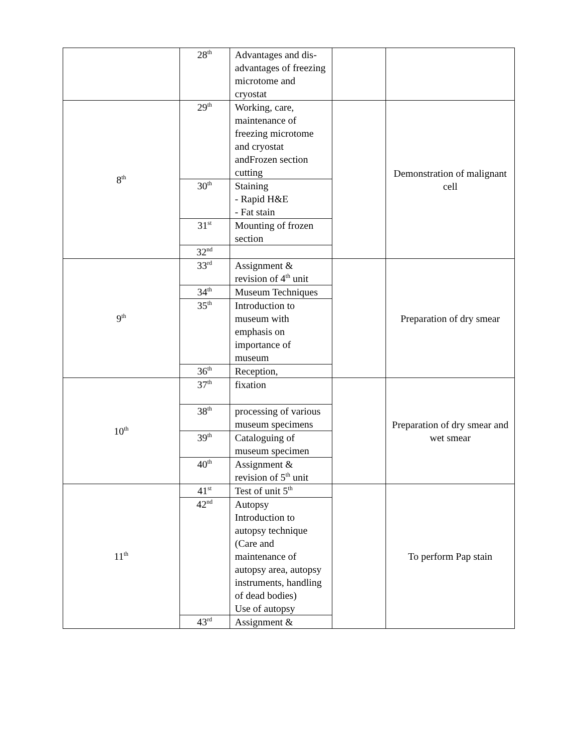| | 28<sup>th</sup> | Advantages and dis-advantages of freezing microtome and cryostat | | |
| 8<sup>th</sup> | 29<sup>th</sup> | Working, care, maintenance of freezing microtome and cryostat andFrozen section cutting | | Demonstration of malignant cell |
| | 30<sup>th</sup> | Staining - Rapid H&E - Fat stain | | |
| | 31<sup>st</sup> | Mounting of frozen section | | |
| | 32<sup>nd</sup> | | | |
| 9<sup>th</sup> | 33<sup>rd</sup> | Assignment & revision of 4<sup>th</sup> unit | | Preparation of dry smear |
| | 34<sup>th</sup> | Museum Techniques | | |
| | 35<sup>th</sup> | Introduction to museum with emphasis on importance of museum | | |
| | 36<sup>th</sup> | Reception, | | |
| 10<sup>th</sup> | 37<sup>th</sup> | fixation | | Preparation of dry smear and wet smear |
| | 38<sup>th</sup> | processing of various museum specimens | | |
| | 39<sup>th</sup> | Cataloguing of museum specimen | | |
| | 40<sup>th</sup> | Assignment & revision of 5<sup>th</sup> unit | | |
| 11<sup>th</sup> | 41<sup>st</sup> | Test of unit 5<sup>th</sup> | | To perform Pap stain |
| | 42<sup>nd</sup> | Autopsy Introduction to autopsy technique (Care and maintenance of autopsy area, autopsy instruments, handling of dead bodies) Use of autopsy | | |
| | 43<sup>rd</sup> | Assignment & | | |